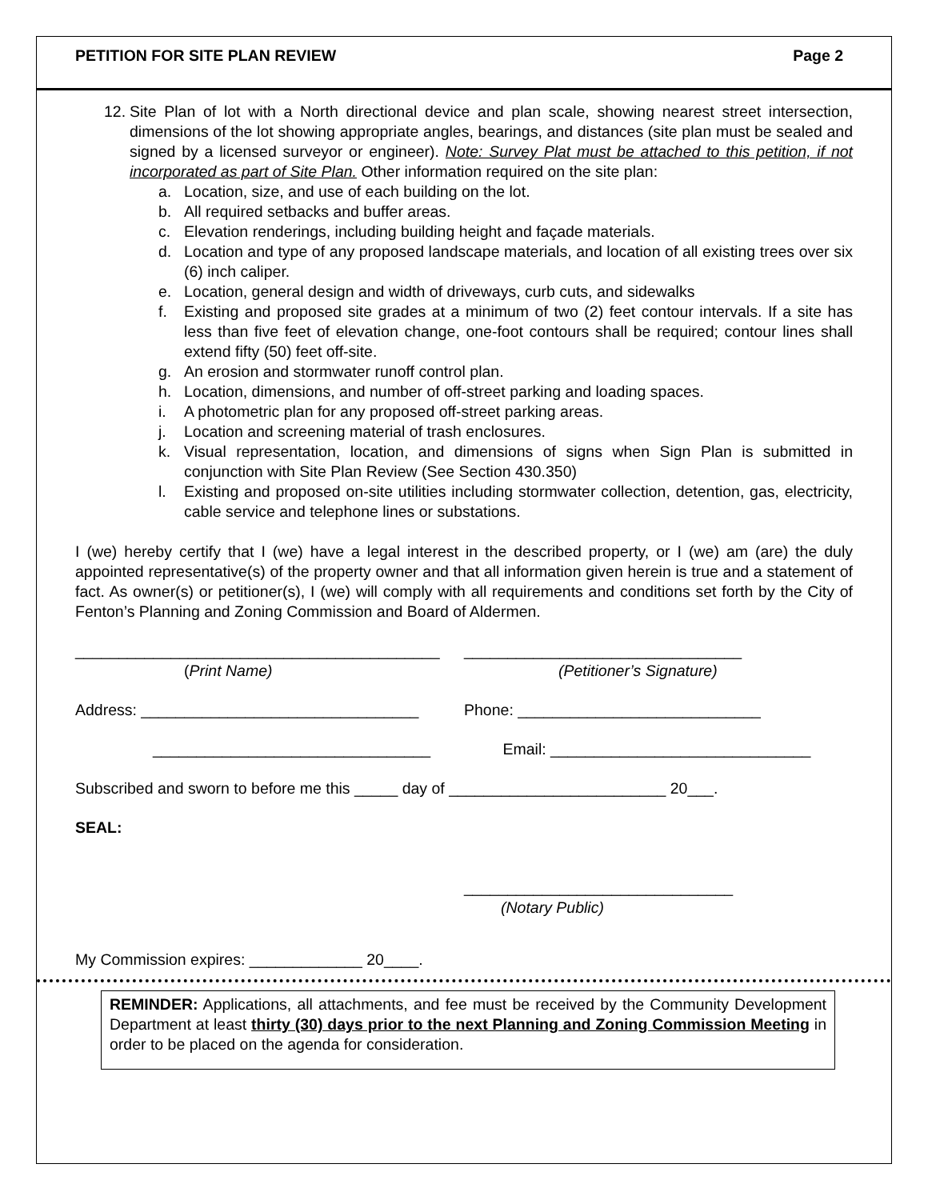PETITION FOR SITE PLAN REVIEW Page 2
12. Site Plan of lot with a North directional device and plan scale, showing nearest street intersection, dimensions of the lot showing appropriate angles, bearings, and distances (site plan must be sealed and signed by a licensed surveyor or engineer). Note: Survey Plat must be attached to this petition, if not incorporated as part of Site Plan. Other information required on the site plan:
a. Location, size, and use of each building on the lot.
b. All required setbacks and buffer areas.
c. Elevation renderings, including building height and façade materials.
d. Location and type of any proposed landscape materials, and location of all existing trees over six (6) inch caliper.
e. Location, general design and width of driveways, curb cuts, and sidewalks
f. Existing and proposed site grades at a minimum of two (2) feet contour intervals. If a site has less than five feet of elevation change, one-foot contours shall be required; contour lines shall extend fifty (50) feet off-site.
g. An erosion and stormwater runoff control plan.
h. Location, dimensions, and number of off-street parking and loading spaces.
i. A photometric plan for any proposed off-street parking areas.
j. Location and screening material of trash enclosures.
k. Visual representation, location, and dimensions of signs when Sign Plan is submitted in conjunction with Site Plan Review (See Section 430.350)
l. Existing and proposed on-site utilities including stormwater collection, detention, gas, electricity, cable service and telephone lines or substations.
I (we) hereby certify that I (we) have a legal interest in the described property, or I (we) am (are) the duly appointed representative(s) of the property owner and that all information given herein is true and a statement of fact. As owner(s) or petitioner(s), I (we) will comply with all requirements and conditions set forth by the City of Fenton’s Planning and Zoning Commission and Board of Aldermen.
__________________________________________
________________________________
(Print Name) (Petitioner’s Signature)
Address: ________________________________
Phone: ____________________________
________________________________
Email: ______________________________
Subscribed and sworn to before me this _____ day of _________________________ 20___.
SEAL:
_______________________________
(Notary Public)
My Commission expires: _____________ 20____.
REMINDER: Applications, all attachments, and fee must be received by the Community Development Department at least thirty (30) days prior to the next Planning and Zoning Commission Meeting in order to be placed on the agenda for consideration.